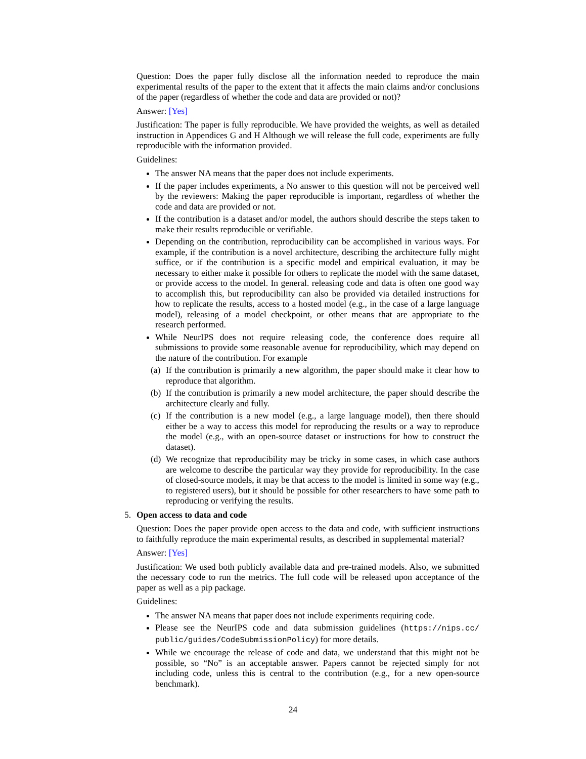Question: Does the paper fully disclose all the information needed to reproduce the main experimental results of the paper to the extent that it affects the main claims and/or conclusions of the paper (regardless of whether the code and data are provided or not)?
Answer: [Yes]
Justification: The paper is fully reproducible. We have provided the weights, as well as detailed instruction in Appendices G and H Although we will release the full code, experiments are fully reproducible with the information provided.
Guidelines:
The answer NA means that the paper does not include experiments.
If the paper includes experiments, a No answer to this question will not be perceived well by the reviewers: Making the paper reproducible is important, regardless of whether the code and data are provided or not.
If the contribution is a dataset and/or model, the authors should describe the steps taken to make their results reproducible or verifiable.
Depending on the contribution, reproducibility can be accomplished in various ways. For example, if the contribution is a novel architecture, describing the architecture fully might suffice, or if the contribution is a specific model and empirical evaluation, it may be necessary to either make it possible for others to replicate the model with the same dataset, or provide access to the model. In general. releasing code and data is often one good way to accomplish this, but reproducibility can also be provided via detailed instructions for how to replicate the results, access to a hosted model (e.g., in the case of a large language model), releasing of a model checkpoint, or other means that are appropriate to the research performed.
While NeurIPS does not require releasing code, the conference does require all submissions to provide some reasonable avenue for reproducibility, which may depend on the nature of the contribution. For example
(a) If the contribution is primarily a new algorithm, the paper should make it clear how to reproduce that algorithm.
(b) If the contribution is primarily a new model architecture, the paper should describe the architecture clearly and fully.
(c) If the contribution is a new model (e.g., a large language model), then there should either be a way to access this model for reproducing the results or a way to reproduce the model (e.g., with an open-source dataset or instructions for how to construct the dataset).
(d) We recognize that reproducibility may be tricky in some cases, in which case authors are welcome to describe the particular way they provide for reproducibility. In the case of closed-source models, it may be that access to the model is limited in some way (e.g., to registered users), but it should be possible for other researchers to have some path to reproducing or verifying the results.
5. Open access to data and code
Question: Does the paper provide open access to the data and code, with sufficient instructions to faithfully reproduce the main experimental results, as described in supplemental material?
Answer: [Yes]
Justification: We used both publicly available data and pre-trained models. Also, we submitted the necessary code to run the metrics. The full code will be released upon acceptance of the paper as well as a pip package.
Guidelines:
The answer NA means that paper does not include experiments requiring code.
Please see the NeurIPS code and data submission guidelines (https://nips.cc/ public/guides/CodeSubmissionPolicy) for more details.
While we encourage the release of code and data, we understand that this might not be possible, so “No” is an acceptable answer. Papers cannot be rejected simply for not including code, unless this is central to the contribution (e.g., for a new open-source benchmark).
24